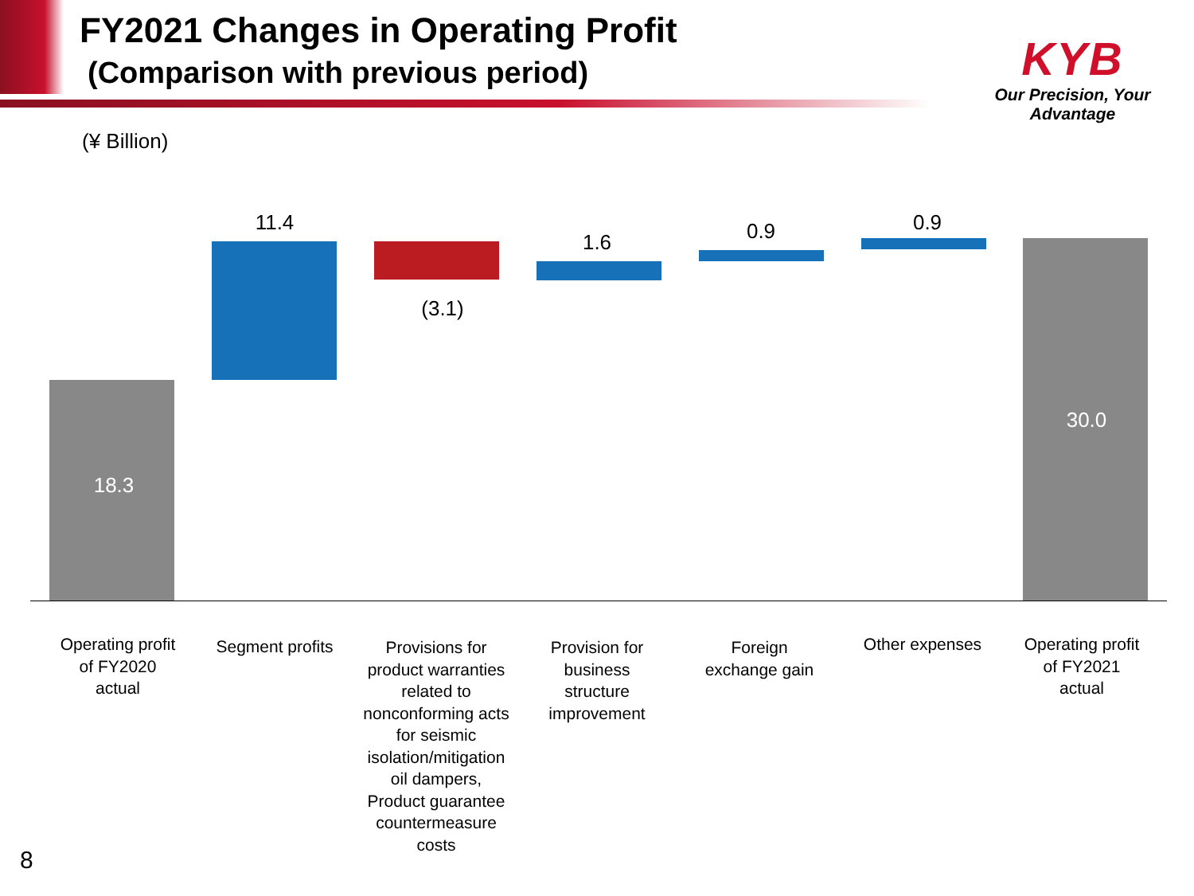FY2021 Changes in Operating Profit
(Comparison with previous period)
KYB
Our Precision, Your Advantage
(¥ Billion)
18.3
11.4
(3.1)
1.6 0.9 0.9
30.0
Operating profit
of FY2020
actual
Segment profits
Provisions for
product warranties
related to
nonconforming acts
for seismic
isolation/mitigation
oil dampers,
Product guarantee
countermeasure
costs
Provision for
business
structure
improvement
Foreign
exchange gain
Other expenses
Operating profit
of FY2021
actual
8